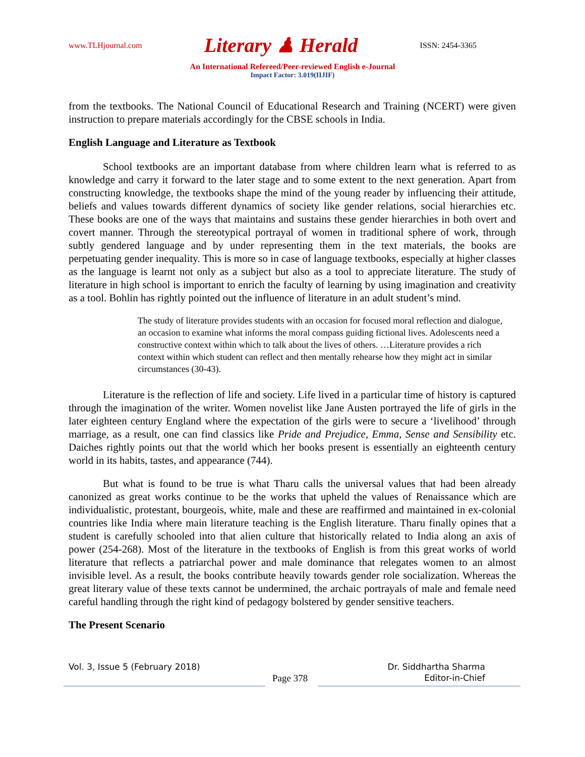www.TLHjournal.com Literary ♟ Herald ISSN: 2454-3365
An International Refereed/Peer-reviewed English e-Journal
Impact Factor: 3.019(IIJIF)
from the textbooks. The National Council of Educational Research and Training (NCERT) were given instruction to prepare materials accordingly for the CBSE schools in India.
English Language and Literature as Textbook
School textbooks are an important database from where children learn what is referred to as knowledge and carry it forward to the later stage and to some extent to the next generation. Apart from constructing knowledge, the textbooks shape the mind of the young reader by influencing their attitude, beliefs and values towards different dynamics of society like gender relations, social hierarchies etc. These books are one of the ways that maintains and sustains these gender hierarchies in both overt and covert manner. Through the stereotypical portrayal of women in traditional sphere of work, through subtly gendered language and by under representing them in the text materials, the books are perpetuating gender inequality. This is more so in case of language textbooks, especially at higher classes as the language is learnt not only as a subject but also as a tool to appreciate literature. The study of literature in high school is important to enrich the faculty of learning by using imagination and creativity as a tool. Bohlin has rightly pointed out the influence of literature in an adult student’s mind.
The study of literature provides students with an occasion for focused moral reflection and dialogue, an occasion to examine what informs the moral compass guiding fictional lives. Adolescents need a constructive context within which to talk about the lives of others. …Literature provides a rich context within which student can reflect and then mentally rehearse how they might act in similar circumstances (30-43).
Literature is the reflection of life and society. Life lived in a particular time of history is captured through the imagination of the writer. Women novelist like Jane Austen portrayed the life of girls in the later eighteen century England where the expectation of the girls were to secure a ‘livelihood’ through marriage, as a result, one can find classics like Pride and Prejudice, Emma, Sense and Sensibility etc. Daiches rightly points out that the world which her books present is essentially an eighteenth century world in its habits, tastes, and appearance (744).
But what is found to be true is what Tharu calls the universal values that had been already canonized as great works continue to be the works that upheld the values of Renaissance which are individualistic, protestant, bourgeois, white, male and these are reaffirmed and maintained in ex-colonial countries like India where main literature teaching is the English literature. Tharu finally opines that a student is carefully schooled into that alien culture that historically related to India along an axis of power (254-268). Most of the literature in the textbooks of English is from this great works of world literature that reflects a patriarchal power and male dominance that relegates women to an almost invisible level. As a result, the books contribute heavily towards gender role socialization. Whereas the great literary value of these texts cannot be undermined, the archaic portrayals of male and female need careful handling through the right kind of pedagogy bolstered by gender sensitive teachers.
The Present Scenario
Vol. 3, Issue 5 (February 2018) Dr. Siddhartha Sharma
Page 378 Editor-in-Chief